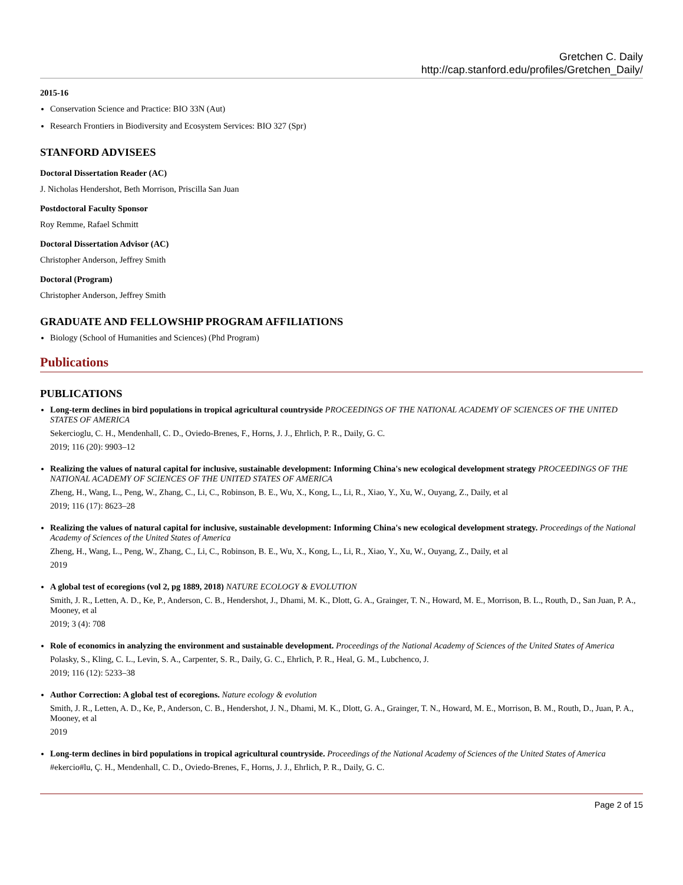Gretchen C. Daily
http://cap.stanford.edu/profiles/Gretchen_Daily/
2015-16
Conservation Science and Practice: BIO 33N (Aut)
Research Frontiers in Biodiversity and Ecosystem Services: BIO 327 (Spr)
STANFORD ADVISEES
Doctoral Dissertation Reader (AC)
J. Nicholas Hendershot, Beth Morrison, Priscilla San Juan
Postdoctoral Faculty Sponsor
Roy Remme, Rafael Schmitt
Doctoral Dissertation Advisor (AC)
Christopher Anderson, Jeffrey Smith
Doctoral (Program)
Christopher Anderson, Jeffrey Smith
GRADUATE AND FELLOWSHIP PROGRAM AFFILIATIONS
Biology (School of Humanities and Sciences) (Phd Program)
Publications
PUBLICATIONS
Long-term declines in bird populations in tropical agricultural countryside PROCEEDINGS OF THE NATIONAL ACADEMY OF SCIENCES OF THE UNITED STATES OF AMERICA
Sekercioglu, C. H., Mendenhall, C. D., Oviedo-Brenes, F., Horns, J. J., Ehrlich, P. R., Daily, G. C.
2019; 116 (20): 9903–12
Realizing the values of natural capital for inclusive, sustainable development: Informing China's new ecological development strategy PROCEEDINGS OF THE NATIONAL ACADEMY OF SCIENCES OF THE UNITED STATES OF AMERICA
Zheng, H., Wang, L., Peng, W., Zhang, C., Li, C., Robinson, B. E., Wu, X., Kong, L., Li, R., Xiao, Y., Xu, W., Ouyang, Z., Daily, et al
2019; 116 (17): 8623–28
Realizing the values of natural capital for inclusive, sustainable development: Informing China's new ecological development strategy. Proceedings of the National Academy of Sciences of the United States of America
Zheng, H., Wang, L., Peng, W., Zhang, C., Li, C., Robinson, B. E., Wu, X., Kong, L., Li, R., Xiao, Y., Xu, W., Ouyang, Z., Daily, et al
2019
A global test of ecoregions (vol 2, pg 1889, 2018) NATURE ECOLOGY & EVOLUTION
Smith, J. R., Letten, A. D., Ke, P., Anderson, C. B., Hendershot, J., Dhami, M. K., Dlott, G. A., Grainger, T. N., Howard, M. E., Morrison, B. L., Routh, D., San Juan, P. A., Mooney, et al
2019; 3 (4): 708
Role of economics in analyzing the environment and sustainable development. Proceedings of the National Academy of Sciences of the United States of America
Polasky, S., Kling, C. L., Levin, S. A., Carpenter, S. R., Daily, G. C., Ehrlich, P. R., Heal, G. M., Lubchenco, J.
2019; 116 (12): 5233–38
Author Correction: A global test of ecoregions. Nature ecology & evolution
Smith, J. R., Letten, A. D., Ke, P., Anderson, C. B., Hendershot, J. N., Dhami, M. K., Dlott, G. A., Grainger, T. N., Howard, M. E., Morrison, B. M., Routh, D., Juan, P. A., Mooney, et al
2019
Long-term declines in bird populations in tropical agricultural countryside. Proceedings of the National Academy of Sciences of the United States of America
#ekercio#lu, Ç. H., Mendenhall, C. D., Oviedo-Brenes, F., Horns, J. J., Ehrlich, P. R., Daily, G. C.
Page 2 of 15